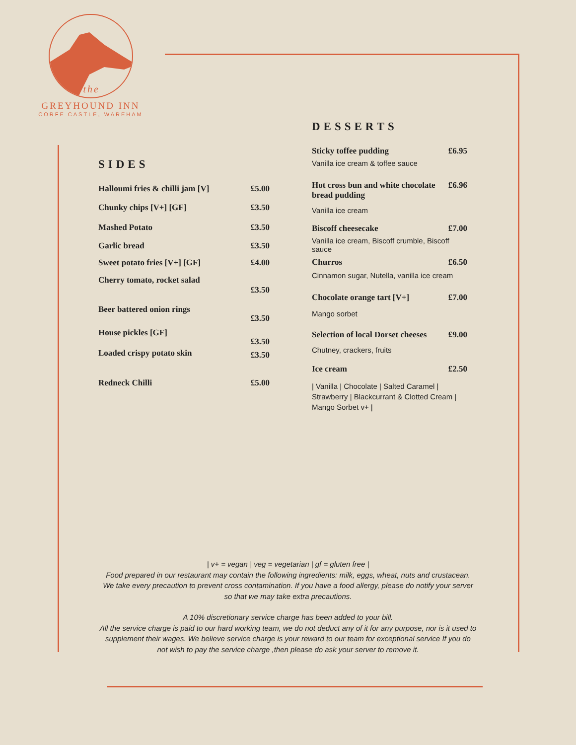the
GREYHOUND INN
CORFE CASTLE, WAREHAM
SIDES
| Halloumi fries & chilli jam [V] | £5.00 |
| Chunky chips [V+] [GF] | £3.50 |
| Mashed Potato | £3.50 |
| Garlic bread | £3.50 |
| Sweet potato fries [V+] [GF] | £4.00 |
| Cherry tomato, rocket salad | £3.50 |
| Beer battered onion rings | £3.50 |
| House pickles [GF] | £3.50 |
| Loaded crispy potato skin | £3.50 |
| Redneck Chilli | £5.00 |
DESSERTS
| Sticky toffee pudding | £6.95 |
| Vanilla ice cream & toffee sauce | |
| Hot cross bun and white chocolate bread pudding | £6.96 |
| Vanilla ice cream | |
| Biscoff cheesecake | £7.00 |
| Vanilla ice cream, Biscoff crumble, Biscoff sauce | |
| Churros | £6.50 |
| Cinnamon sugar, Nutella, vanilla ice cream | |
| Chocolate orange tart [V+] | £7.00 |
| Mango sorbet | |
| Selection of local Dorset cheeses | £9.00 |
| Chutney, crackers, fruits | |
| Ice cream | £2.50 |
| / Vanilla / Chocolate / Salted Caramel / Strawberry / Blackcurrant & Clotted Cream / Mango Sorbet v+ / | |
| v+ = vegan | veg = vegetarian | gf = gluten free |
Food prepared in our restaurant may contain the following ingredients: milk, eggs, wheat, nuts and crustacean. We take every precaution to prevent cross contamination. If you have a food allergy, please do notify your server so that we may take extra precautions.
A 10% discretionary service charge has been added to your bill.
All the service charge is paid to our hard working team, we do not deduct any of it for any purpose, nor is it used to supplement their wages. We believe service charge is your reward to our team for exceptional service If you do not wish to pay the service charge ,then please do ask your server to remove it.